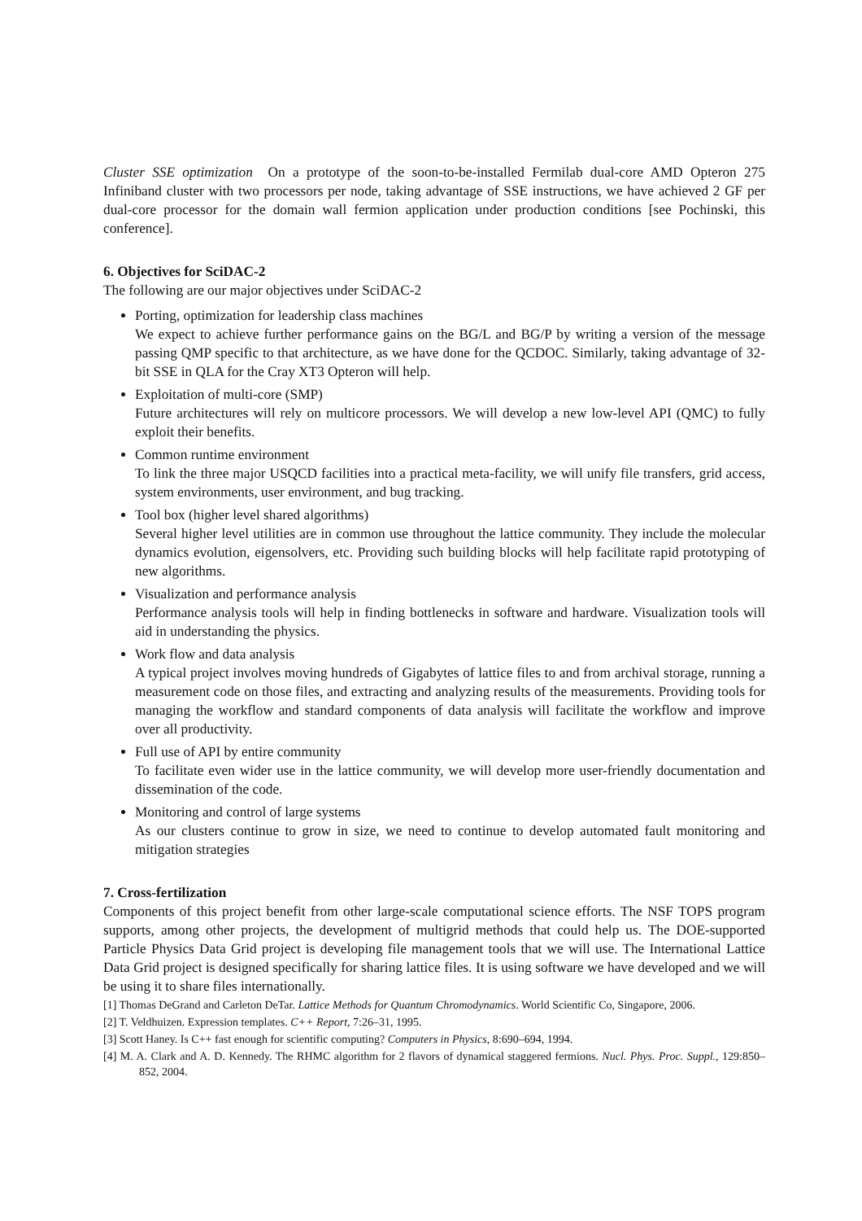Cluster SSE optimization On a prototype of the soon-to-be-installed Fermilab dual-core AMD Opteron 275 Infiniband cluster with two processors per node, taking advantage of SSE instructions, we have achieved 2 GF per dual-core processor for the domain wall fermion application under production conditions [see Pochinski, this conference].
6. Objectives for SciDAC-2
The following are our major objectives under SciDAC-2
Porting, optimization for leadership class machines
We expect to achieve further performance gains on the BG/L and BG/P by writing a version of the message passing QMP specific to that architecture, as we have done for the QCDOC. Similarly, taking advantage of 32-bit SSE in QLA for the Cray XT3 Opteron will help.
Exploitation of multi-core (SMP)
Future architectures will rely on multicore processors. We will develop a new low-level API (QMC) to fully exploit their benefits.
Common runtime environment
To link the three major USQCD facilities into a practical meta-facility, we will unify file transfers, grid access, system environments, user environment, and bug tracking.
Tool box (higher level shared algorithms)
Several higher level utilities are in common use throughout the lattice community. They include the molecular dynamics evolution, eigensolvers, etc. Providing such building blocks will help facilitate rapid prototyping of new algorithms.
Visualization and performance analysis
Performance analysis tools will help in finding bottlenecks in software and hardware. Visualization tools will aid in understanding the physics.
Work flow and data analysis
A typical project involves moving hundreds of Gigabytes of lattice files to and from archival storage, running a measurement code on those files, and extracting and analyzing results of the measurements. Providing tools for managing the workflow and standard components of data analysis will facilitate the workflow and improve over all productivity.
Full use of API by entire community
To facilitate even wider use in the lattice community, we will develop more user-friendly documentation and dissemination of the code.
Monitoring and control of large systems
As our clusters continue to grow in size, we need to continue to develop automated fault monitoring and mitigation strategies
7. Cross-fertilization
Components of this project benefit from other large-scale computational science efforts. The NSF TOPS program supports, among other projects, the development of multigrid methods that could help us. The DOE-supported Particle Physics Data Grid project is developing file management tools that we will use. The International Lattice Data Grid project is designed specifically for sharing lattice files. It is using software we have developed and we will be using it to share files internationally.
[1] Thomas DeGrand and Carleton DeTar. Lattice Methods for Quantum Chromodynamics. World Scientific Co, Singapore, 2006.
[2] T. Veldhuizen. Expression templates. C++ Report, 7:26–31, 1995.
[3] Scott Haney. Is C++ fast enough for scientific computing? Computers in Physics, 8:690–694, 1994.
[4] M. A. Clark and A. D. Kennedy. The RHMC algorithm for 2 flavors of dynamical staggered fermions. Nucl. Phys. Proc. Suppl., 129:850–852, 2004.